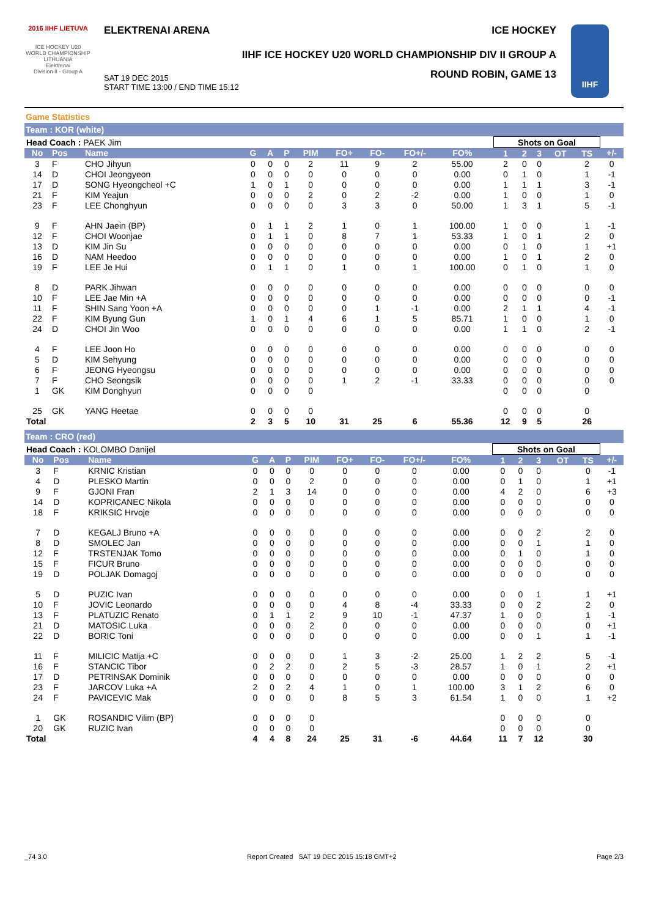2016 IIHF LIETUVA
ICE HOCKEY U20 WORLD CHAMPIONSHIP
LITHUANIA
Elektrenai
Division II - Group A
ELEKTRENAI ARENA ICE HOCKEY
IIHF ICE HOCKEY U20 WORLD CHAMPIONSHIP DIV II GROUP A
SAT 19 DEC 2015
START TIME 13:00 / END TIME 15:12 ROUND ROBIN, GAME 13
IIHF
Game Statistics
Team : KOR (white)
| Head Coach : PAEK Jim | | | | | | | | | | | | Shots on Goal | | | | | |
| No | Pos | Name | G | A | P | PIM | FO+ | FO- | FO+/- | FO% | | 1 | 2 | 3 | OT | TS | +/- |
| 3 | F | CHO Jihyun | 0 | 0 | 0 | 2 | 11 | 9 | 2 | 55.00 | | 2 | 0 | 0 | | 2 | 0 |
| 14 | D | CHOI Jeongyeon | 0 | 0 | 0 | 0 | 0 | 0 | 0 | 0.00 | | 0 | 1 | 0 | | 1 | -1 |
| 17 | D | SONG Hyeongcheol +C | 1 | 0 | 1 | 0 | 0 | 0 | 0 | 0.00 | | 1 | 1 | 1 | | 3 | -1 |
| 21 | F | KIM Yeajun | 0 | 0 | 0 | 2 | 0 | 2 | -2 | 0.00 | | 1 | 0 | 0 | | 1 | 0 |
| 23 | F | LEE Chonghyun | 0 | 0 | 0 | 0 | 3 | 3 | 0 | 50.00 | | 1 | 3 | 1 | | 5 | -1 |
| 9 | F | AHN Jaein (BP) | 0 | 1 | 1 | 2 | 1 | 0 | 1 | 100.00 | | 1 | 0 | 0 | | 1 | -1 |
| 12 | F | CHOI Woonjae | 0 | 1 | 1 | 0 | 8 | 7 | 1 | 53.33 | | 1 | 0 | 1 | | 2 | 0 |
| 13 | D | KIM Jin Su | 0 | 0 | 0 | 0 | 0 | 0 | 0 | 0.00 | | 0 | 1 | 0 | | 1 | +1 |
| 16 | D | NAM Heedoo | 0 | 0 | 0 | 0 | 0 | 0 | 0 | 0.00 | | 1 | 0 | 1 | | 2 | 0 |
| 19 | F | LEE Je Hui | 0 | 1 | 1 | 0 | 1 | 0 | 1 | 100.00 | | 0 | 1 | 0 | | 1 | 0 |
| 8 | D | PARK Jihwan | 0 | 0 | 0 | 0 | 0 | 0 | 0 | 0.00 | | 0 | 0 | 0 | | 0 | 0 |
| 10 | F | LEE Jae Min +A | 0 | 0 | 0 | 0 | 0 | 0 | 0 | 0.00 | | 0 | 0 | 0 | | 0 | -1 |
| 11 | F | SHIN Sang Yoon +A | 0 | 0 | 0 | 0 | 0 | 1 | -1 | 0.00 | | 2 | 1 | 1 | | 4 | -1 |
| 22 | F | KIM Byung Gun | 1 | 0 | 1 | 4 | 6 | 1 | 5 | 85.71 | | 1 | 0 | 0 | | 1 | 0 |
| 24 | D | CHOI Jin Woo | 0 | 0 | 0 | 0 | 0 | 0 | 0 | 0.00 | | 1 | 1 | 0 | | 2 | -1 |
| 4 | F | LEE Joon Ho | 0 | 0 | 0 | 0 | 0 | 0 | 0 | 0.00 | | 0 | 0 | 0 | | 0 | 0 |
| 5 | D | KIM Sehyung | 0 | 0 | 0 | 0 | 0 | 0 | 0 | 0.00 | | 0 | 0 | 0 | | 0 | 0 |
| 6 | F | JEONG Hyeongsu | 0 | 0 | 0 | 0 | 0 | 0 | 0 | 0.00 | | 0 | 0 | 0 | | 0 | 0 |
| 7 | F | CHO Seongsik | 0 | 0 | 0 | 0 | 1 | 2 | -1 | 33.33 | | 0 | 0 | 0 | | 0 | 0 |
| 1 | GK | KIM Donghyun | 0 | 0 | 0 | 0 | | | | | | 0 | 0 | 0 | | 0 | |
| 25 | GK | YANG Heetae | 0 | 0 | 0 | 0 | | | | | | 0 | 0 | 0 | | 0 | |
| Total | | | 2 | 3 | 5 | 10 | 31 | 25 | 6 | 55.36 | | 12 | 9 | 5 | | 26 | |
Team : CRO (red)
| Head Coach : KOLOMBO Danijel | | | | | | | | | | | | Shots on Goal | | | | | |
| No | Pos | Name | G | A | P | PIM | FO+ | FO- | FO+/- | FO% | | 1 | 2 | 3 | OT | TS | +/- |
| 3 | F | KRNIC Kristian | 0 | 0 | 0 | 0 | 0 | 0 | 0 | 0.00 | | 0 | 0 | 0 | | 0 | -1 |
| 4 | D | PLESKO Martin | 0 | 0 | 0 | 2 | 0 | 0 | 0 | 0.00 | | 0 | 1 | 0 | | 1 | +1 |
| 9 | F | GJONI Fran | 2 | 1 | 3 | 14 | 0 | 0 | 0 | 0.00 | | 4 | 2 | 0 | | 6 | +3 |
| 14 | D | KOPRICANEC Nikola | 0 | 0 | 0 | 0 | 0 | 0 | 0 | 0.00 | | 0 | 0 | 0 | | 0 | 0 |
| 18 | F | KRIKSIC Hrvoje | 0 | 0 | 0 | 0 | 0 | 0 | 0 | 0.00 | | 0 | 0 | 0 | | 0 | 0 |
| 7 | D | KEGALJ Bruno +A | 0 | 0 | 0 | 0 | 0 | 0 | 0 | 0.00 | | 0 | 0 | 2 | | 2 | 0 |
| 8 | D | SMOLEC Jan | 0 | 0 | 0 | 0 | 0 | 0 | 0 | 0.00 | | 0 | 0 | 1 | | 1 | 0 |
| 12 | F | TRSTENJAK Tomo | 0 | 0 | 0 | 0 | 0 | 0 | 0 | 0.00 | | 0 | 1 | 0 | | 1 | 0 |
| 15 | F | FICUR Bruno | 0 | 0 | 0 | 0 | 0 | 0 | 0 | 0.00 | | 0 | 0 | 0 | | 0 | 0 |
| 19 | D | POLJAK Domagoj | 0 | 0 | 0 | 0 | 0 | 0 | 0 | 0.00 | | 0 | 0 | 0 | | 0 | 0 |
| 5 | D | PUZIC Ivan | 0 | 0 | 0 | 0 | 0 | 0 | 0 | 0.00 | | 0 | 0 | 1 | | 1 | +1 |
| 10 | F | JOVIC Leonardo | 0 | 0 | 0 | 0 | 4 | 8 | -4 | 33.33 | | 0 | 0 | 2 | | 2 | 0 |
| 13 | F | PLATUZIC Renato | 0 | 1 | 1 | 2 | 9 | 10 | -1 | 47.37 | | 1 | 0 | 0 | | 1 | -1 |
| 21 | D | MATOSIC Luka | 0 | 0 | 0 | 2 | 0 | 0 | 0 | 0.00 | | 0 | 0 | 0 | | 0 | +1 |
| 22 | D | BORIC Toni | 0 | 0 | 0 | 0 | 0 | 0 | 0 | 0.00 | | 0 | 0 | 1 | | 1 | -1 |
| 11 | F | MILICIC Matija +C | 0 | 0 | 0 | 0 | 1 | 3 | -2 | 25.00 | | 1 | 2 | 2 | | 5 | -1 |
| 16 | F | STANCIC Tibor | 0 | 2 | 2 | 0 | 2 | 5 | -3 | 28.57 | | 1 | 0 | 1 | | 2 | +1 |
| 17 | D | PETRINSAK Dominik | 0 | 0 | 0 | 0 | 0 | 0 | 0 | 0.00 | | 0 | 0 | 0 | | 0 | 0 |
| 23 | F | JARCOV Luka +A | 2 | 0 | 2 | 4 | 1 | 0 | 1 | 100.00 | | 3 | 1 | 2 | | 6 | 0 |
| 24 | F | PAVICEVIC Mak | 0 | 0 | 0 | 0 | 8 | 5 | 3 | 61.54 | | 1 | 0 | 0 | | 1 | +2 |
| 1 | GK | ROSANDIC Vilim (BP) | 0 | 0 | 0 | 0 | | | | | | 0 | 0 | 0 | | 0 | |
| 20 | GK | RUZIC Ivan | 0 | 0 | 0 | 0 | | | | | | 0 | 0 | 0 | | 0 | |
| Total | | | 4 | 4 | 8 | 24 | 25 | 31 | -6 | 44.64 | | 11 | 7 | 12 | | 30 | |
_74 3.0 Report Created SAT 19 DEC 2015 15:18 GMT+2 Page 2/3